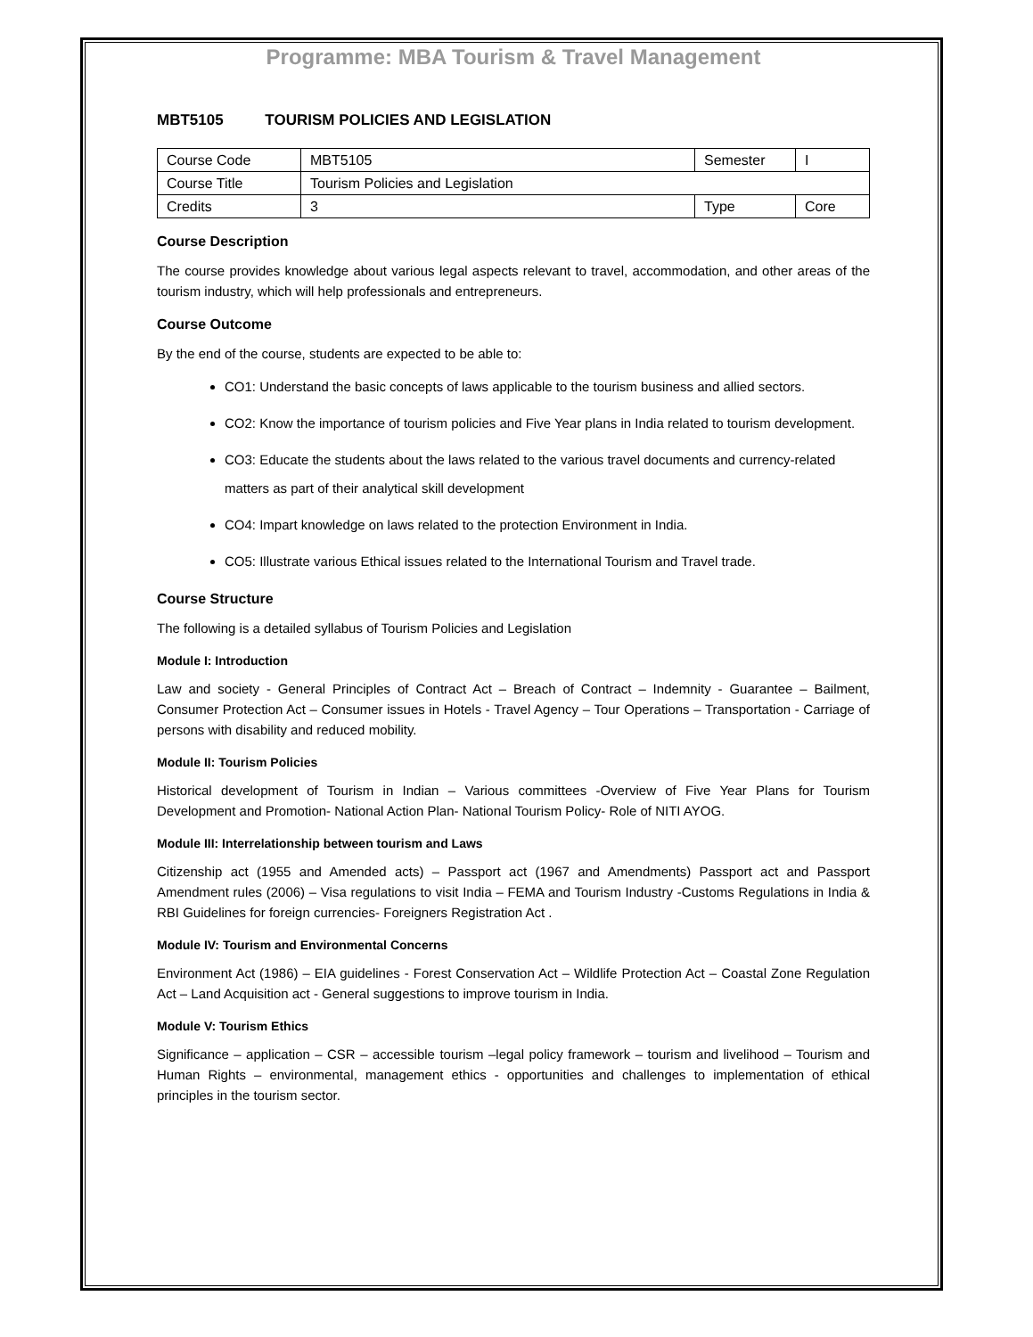Programme: MBA Tourism & Travel Management
MBT5105 TOURISM POLICIES AND LEGISLATION
| Course Code | MBT5105 | Semester | I |
| Course Title | Tourism Policies and Legislation | | |
| Credits | 3 | Type | Core |
Course Description
The course provides knowledge about various legal aspects relevant to travel, accommodation, and other areas of the tourism industry, which will help professionals and entrepreneurs.
Course Outcome
By the end of the course, students are expected to be able to:
CO1: Understand the basic concepts of laws applicable to the tourism business and allied sectors.
CO2: Know the importance of tourism policies and Five Year plans in India related to tourism development.
CO3: Educate the students about the laws related to the various travel documents and currency-related matters as part of their analytical skill development
CO4: Impart knowledge on laws related to the protection Environment in India.
CO5: Illustrate various Ethical issues related to the International Tourism and Travel trade.
Course Structure
The following is a detailed syllabus of Tourism Policies and Legislation
Module I: Introduction
Law and society - General Principles of Contract Act – Breach of Contract – Indemnity - Guarantee – Bailment, Consumer Protection Act – Consumer issues in Hotels - Travel Agency – Tour Operations – Transportation - Carriage of persons with disability and reduced mobility.
Module II: Tourism Policies
Historical development of Tourism in Indian – Various committees -Overview of Five Year Plans for Tourism Development and Promotion- National Action Plan- National Tourism Policy- Role of NITI AYOG.
Module III: Interrelationship between tourism and Laws
Citizenship act (1955 and Amended acts) – Passport act (1967 and Amendments) Passport act and Passport Amendment rules (2006) – Visa regulations to visit India – FEMA and Tourism Industry -Customs Regulations in India & RBI Guidelines for foreign currencies- Foreigners Registration Act .
Module IV: Tourism and Environmental Concerns
Environment Act (1986) – EIA guidelines - Forest Conservation Act – Wildlife Protection Act – Coastal Zone Regulation Act – Land Acquisition act - General suggestions to improve tourism in India.
Module V: Tourism Ethics
Significance – application – CSR – accessible tourism –legal policy framework – tourism and livelihood – Tourism and Human Rights – environmental, management ethics - opportunities and challenges to implementation of ethical principles in the tourism sector.